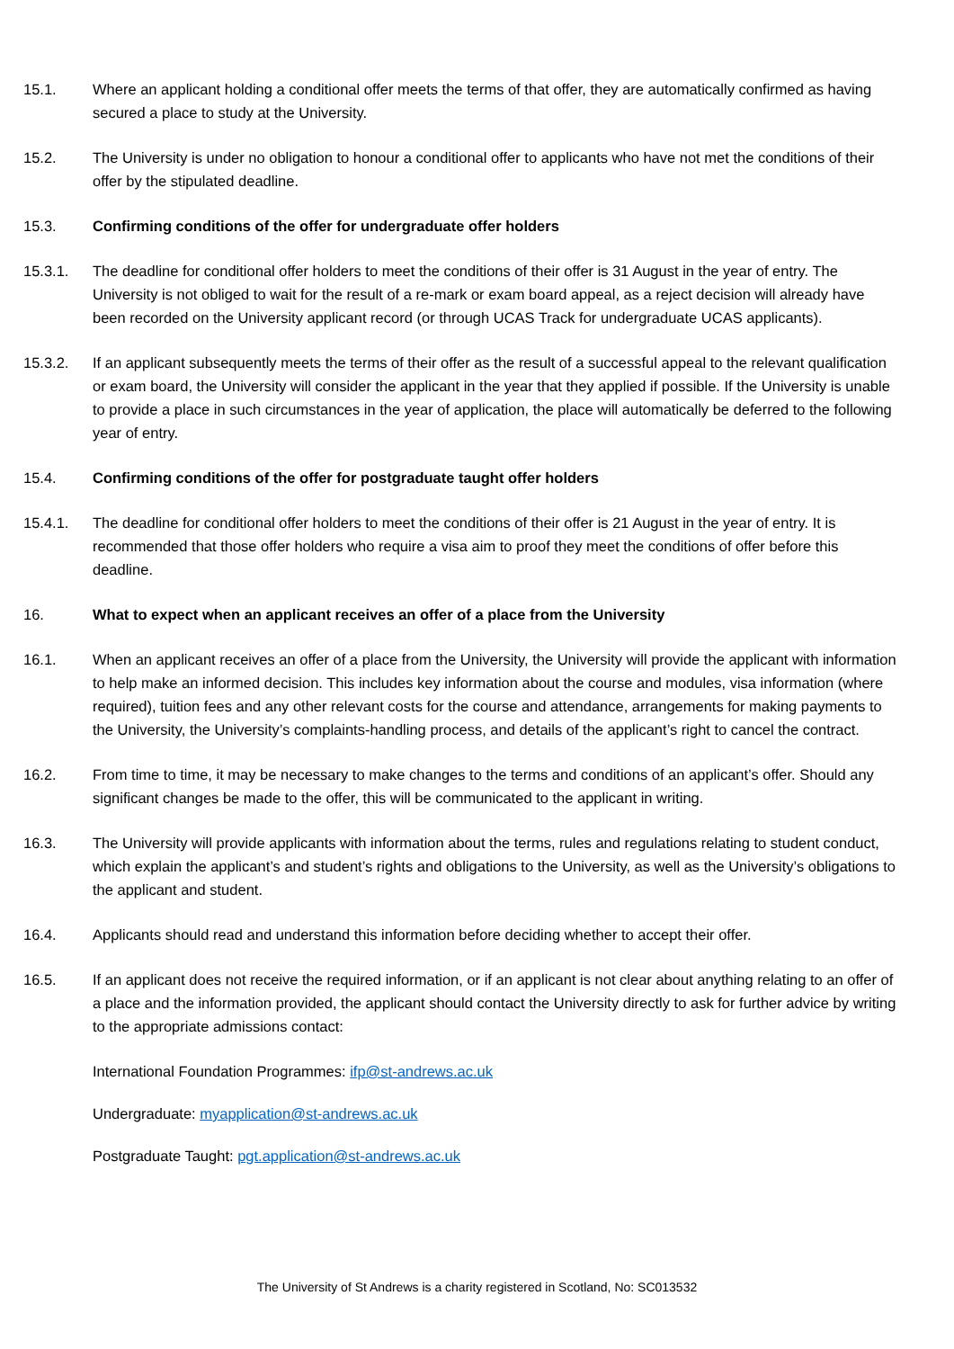15.1. Where an applicant holding a conditional offer meets the terms of that offer, they are automatically confirmed as having secured a place to study at the University.
15.2. The University is under no obligation to honour a conditional offer to applicants who have not met the conditions of their offer by the stipulated deadline.
15.3. Confirming conditions of the offer for undergraduate offer holders
15.3.1. The deadline for conditional offer holders to meet the conditions of their offer is 31 August in the year of entry. The University is not obliged to wait for the result of a re-mark or exam board appeal, as a reject decision will already have been recorded on the University applicant record (or through UCAS Track for undergraduate UCAS applicants).
15.3.2. If an applicant subsequently meets the terms of their offer as the result of a successful appeal to the relevant qualification or exam board, the University will consider the applicant in the year that they applied if possible. If the University is unable to provide a place in such circumstances in the year of application, the place will automatically be deferred to the following year of entry.
15.4. Confirming conditions of the offer for postgraduate taught offer holders
15.4.1. The deadline for conditional offer holders to meet the conditions of their offer is 21 August in the year of entry. It is recommended that those offer holders who require a visa aim to proof they meet the conditions of offer before this deadline.
16. What to expect when an applicant receives an offer of a place from the University
16.1. When an applicant receives an offer of a place from the University, the University will provide the applicant with information to help make an informed decision. This includes key information about the course and modules, visa information (where required), tuition fees and any other relevant costs for the course and attendance, arrangements for making payments to the University, the University’s complaints-handling process, and details of the applicant’s right to cancel the contract.
16.2. From time to time, it may be necessary to make changes to the terms and conditions of an applicant’s offer. Should any significant changes be made to the offer, this will be communicated to the applicant in writing.
16.3. The University will provide applicants with information about the terms, rules and regulations relating to student conduct, which explain the applicant’s and student’s rights and obligations to the University, as well as the University’s obligations to the applicant and student.
16.4. Applicants should read and understand this information before deciding whether to accept their offer.
16.5. If an applicant does not receive the required information, or if an applicant is not clear about anything relating to an offer of a place and the information provided, the applicant should contact the University directly to ask for further advice by writing to the appropriate admissions contact:
International Foundation Programmes: ifp@st-andrews.ac.uk
Undergraduate: myapplication@st-andrews.ac.uk
Postgraduate Taught: pgt.application@st-andrews.ac.uk
The University of St Andrews is a charity registered in Scotland, No: SC013532